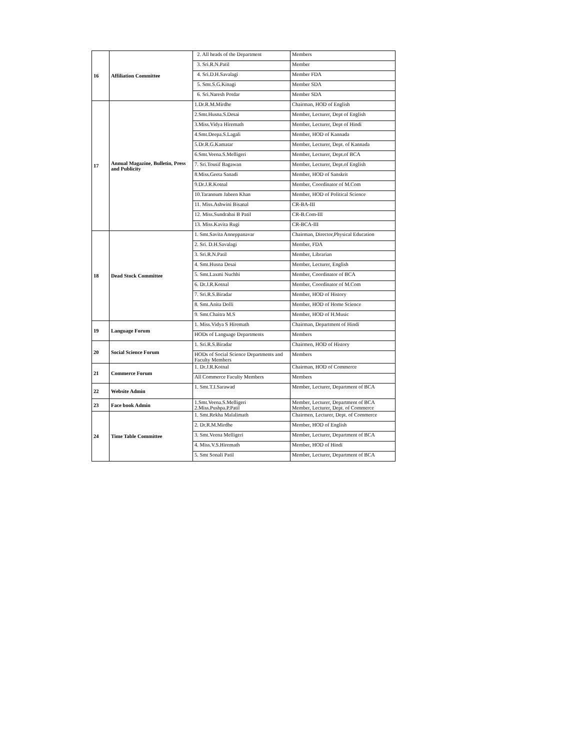| 16 | Affiliation Committee | 2. All heads of the Department | Members |
| | | 3. Sri.R.N.Patil | Member |
| | | 4. Sri.D.H.Savalagi | Member FDA |
| | | 5. Smt.S.G.Kinagi | Member SDA |
| | | 6. Sri.Naresh Potdar | Member SDA |
| 17 | Annual Magazine, Bulletin, Press and Publicity | 1.Dr.R.M.Mirdhe | Chairman, HOD of English |
| | | 2.Smt.Husna.S.Desai | Member, Lecturer, Dept of English |
| | | 3.Miss.Vidya Hiremath | Member, Lecturer, Dept of Hindi |
| | | 4.Smt.Deepa.S.Lagali | Member, HOD of Kannada |
| | | 5.Dr.R.G.Kamatar | Member, Lecturer, Dept. of Kannada |
| | | 6.Smt.Veena.S.Melligeri | Member, Lecturer, Dept.of BCA |
| | | 7. Sri.Tousif Bagawan | Member, Lecturer, Dept.of English |
| | | 8.Miss.Geeta Sanadi | Member, HOD of Sanskrit |
| | | 9.Dr.J.R.Kotnal | Member, Coordinator of M.Com |
| | | 10.Tarannum Jabeen Khan | Member, HOD of Political Science |
| | | 11. Miss.Ashwini Bisanal | CR-BA-III |
| | | 12. Miss.Sundrabai B Patil | CR-B.Com-III |
| | | 13. Miss.Kavita Rugi | CR-BCA-III |
| 18 | Dead Stock Committee | 1. Smt.Savita Anneppanavar | Chairman, Director,Physical Education |
| | | 2. Sri. D.H.Savalagi | Member, FDA |
| | | 3. Sri.R.N.Patil | Member, Librarian |
| | | 4. Smt.Husna Desai | Member, Lecturer, English |
| | | 5. Smt.Laxmi Nuchhi | Member, Coordinator of BCA |
| | | 6. Dr.J.R.Kotnal | Member, Coordinator of M.Com |
| | | 7. Sri.R.S.Biradar | Member, HOD of History |
| | | 8. Smt.Anita Dolli | Member, HOD of Home Science |
| | | 9. Smt.Chaitra M.S | Member, HOD of H.Music |
| 19 | Language Forum | 1. Miss.Vidya S Hiremath | Chairman, Department of Hindi |
| | | HODs of Language Departments | Members |
| 20 | Social Science Forum | 1. Sri.R.S.Biradar | Chairmen, HOD of History |
| | | HODs of Social Science Departments and Faculty Members | Members |
| 21 | Commerce Forum | 1. Dr.J.R.Kotnal | Chairman, HOD of Commerce |
| | | All Commerce Faculty Members | Members |
| 22 | Website Admin | 1. Smt.T.I.Sarawad | Member, Lecturer, Department of BCA |
| 23 | Face book Admin | 1.Smt.Veena.S.Melligeri 2.Miss.Pushpa.P.Patil | Member, Lecturer, Department of BCA Member, Lecturer, Dept. of Commerce |
| 24 | Time Table Committee | 1. Smt.Rekha Malalimath | Chairmen, Lecturer, Dept. of Commerce |
| | | 2. Dr.R.M.Mirdhe | Member, HOD of English |
| | | 3. Smt.Veena Melligeri | Member, Lecturer, Department of BCA |
| | | 4. Miss.V.S.Hiremath | Member, HOD of Hindi |
| | | 5. Smt Sonali Patil | Member, Lecturer, Department of BCA |